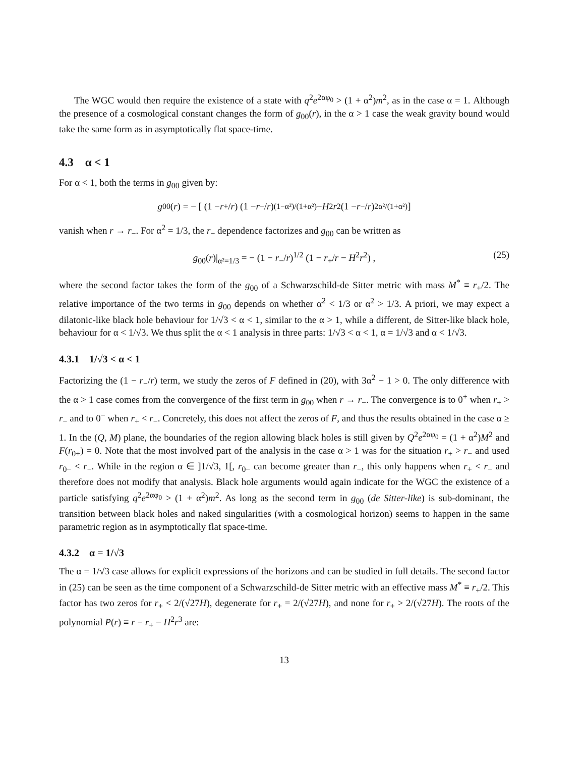The WGC would then require the existence of a state with q<sup>2</sup>e<sup>2αφ<sub>0</sub></sup> > (1 + α<sup>2</sup>)m<sup>2</sup>, as in the case α = 1. Although the presence of a cosmological constant changes the form of g<sub>00</sub>(r), in the α > 1 case the weak gravity bound would take the same form as in asymptotically flat space-time.
4.3 α < 1
For α < 1, both the terms in g<sub>00</sub> given by:
g<sub>00</sub>(r) = − [ (1 − r<sub>+</sub>/ r) (1 − r<sub>−</sub>/ r)<sup>(1−α²)/(1+α²)</sup> − H<sup>2</sup> r<sup>2</sup> (1 − r<sub>−</sub>/ r)<sup>2α²/(1+α²)</sup> ]
vanish when r → r<sub>−</sub>. For α<sup>2</sup> = 1/3, the r<sub>−</sub> dependence factorizes and g<sub>00</sub> can be written as
g<sub>00</sub>(r)|<sub>α²=1/3</sub> = − (1 − r<sub>−</sub>/r)<sup>1/2</sup> (1 − r<sub>+</sub>/r − H<sup>2</sup>r<sup>2</sup>) , (25)
where the second factor takes the form of the g<sub>00</sub> of a Schwarzschild-de Sitter metric with mass M<sup>*</sup> ≡ r<sub>+</sub>/2. The relative importance of the two terms in g<sub>00</sub> depends on whether α<sup>2</sup> < 1/3 or α<sup>2</sup> > 1/3. A priori, we may expect a dilatonic-like black hole behaviour for 1/√3 < α < 1, similar to the α > 1, while a different, de Sitter-like black hole, behaviour for α < 1/√3. We thus split the α < 1 analysis in three parts: 1/√3 < α < 1, α = 1/√3 and α < 1/√3.
4.3.1 1/√3 < α < 1
Factorizing the (1 − r<sub>−</sub>/r) term, we study the zeros of F defined in (20), with 3α<sup>2</sup> − 1 > 0. The only difference with the α > 1 case comes from the convergence of the first term in g<sub>00</sub> when r → r<sub>−</sub>. The convergence is to 0<sup>+</sup> when r<sub>+</sub> > r<sub>−</sub> and to 0<sup>−</sup> when r<sub>+</sub> < r<sub>−</sub>. Concretely, this does not affect the zeros of F, and thus the results obtained in the case α ≥ 1. In the (Q, M) plane, the boundaries of the region allowing black holes is still given by Q<sup>2</sup>e<sup>2αφ<sub>0</sub></sup> = (1 + α<sup>2</sup>)M<sup>2</sup> and F(r<sub>0+</sub>) = 0. Note that the most involved part of the analysis in the case α > 1 was for the situation r<sub>+</sub> > r<sub>−</sub> and used r<sub>0−</sub> < r<sub>−</sub>. While in the region α ∈ ]1/√3, 1[, r<sub>0−</sub> can become greater than r<sub>−</sub>, this only happens when r<sub>+</sub> < r<sub>−</sub> and therefore does not modify that analysis. Black hole arguments would again indicate for the WGC the existence of a particle satisfying q<sup>2</sup>e<sup>2αφ<sub>0</sub></sup> > (1 + α<sup>2</sup>)m<sup>2</sup>. As long as the second term in g<sub>00</sub> (de Sitter-like) is sub-dominant, the transition between black holes and naked singularities (with a cosmological horizon) seems to happen in the same parametric region as in asymptotically flat space-time.
4.3.2 α = 1/√3
The α = 1/√3 case allows for explicit expressions of the horizons and can be studied in full details. The second factor in (25) can be seen as the time component of a Schwarzschild-de Sitter metric with an effective mass M<sup>*</sup> ≡ r<sub>+</sub>/2. This factor has two zeros for r<sub>+</sub> < 2/(√27H), degenerate for r<sub>+</sub> = 2/(√27H), and none for r<sub>+</sub> > 2/(√27H). The roots of the polynomial P(r) ≡ r − r<sub>+</sub> − H<sup>2</sup>r<sup>3</sup> are:
13